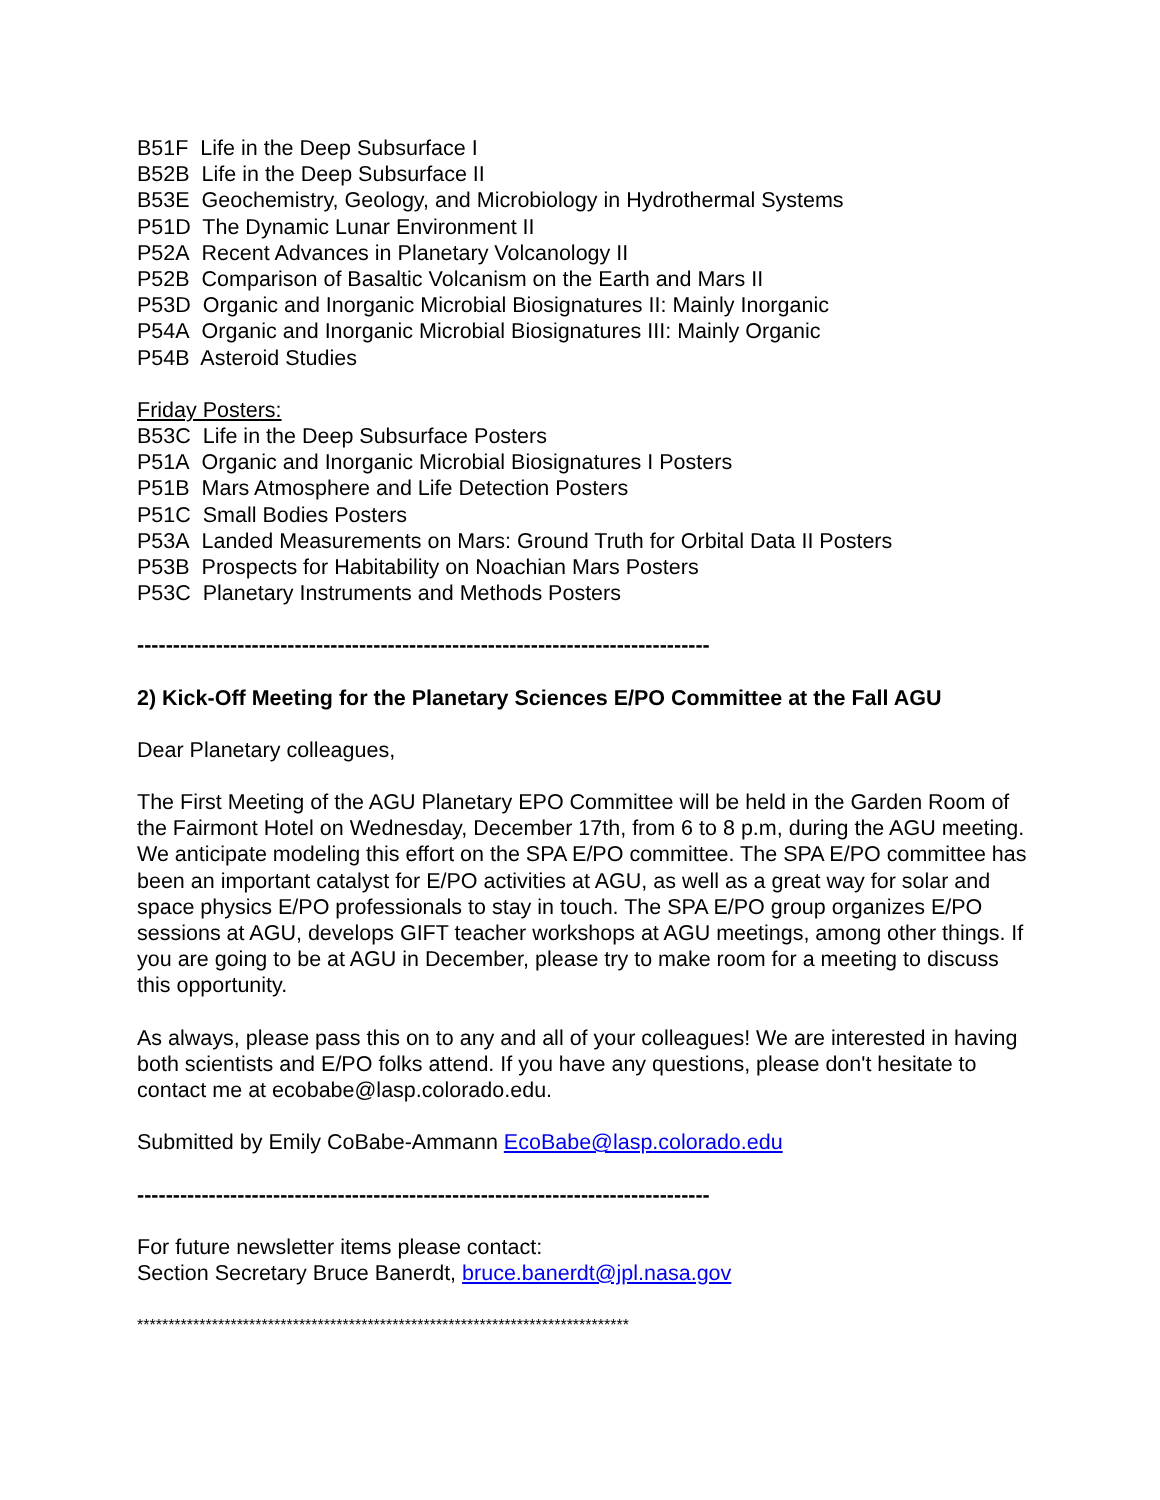B51F Life in the Deep Subsurface I
B52B Life in the Deep Subsurface II
B53E Geochemistry, Geology, and Microbiology in Hydrothermal Systems
P51D The Dynamic Lunar Environment II
P52A Recent Advances in Planetary Volcanology II
P52B Comparison of Basaltic Volcanism on the Earth and Mars II
P53D Organic and Inorganic Microbial Biosignatures II: Mainly Inorganic
P54A Organic and Inorganic Microbial Biosignatures III: Mainly Organic
P54B Asteroid Studies
Friday Posters:
B53C Life in the Deep Subsurface Posters
P51A Organic and Inorganic Microbial Biosignatures I Posters
P51B Mars Atmosphere and Life Detection Posters
P51C Small Bodies Posters
P53A Landed Measurements on Mars: Ground Truth for Orbital Data II Posters
P53B Prospects for Habitability on Noachian Mars Posters
P53C Planetary Instruments and Methods Posters
--------------------------------------------------------------------------------
2) Kick-Off Meeting for the Planetary Sciences E/PO Committee at the Fall AGU
Dear Planetary colleagues,
The First Meeting of the AGU Planetary EPO Committee will be held in the Garden Room of the Fairmont Hotel on Wednesday, December 17th, from 6 to 8 p.m, during the AGU meeting. We anticipate modeling this effort on the SPA E/PO committee. The SPA E/PO committee has been an important catalyst for E/PO activities at AGU, as well as a great way for solar and space physics E/PO professionals to stay in touch. The SPA E/PO group organizes E/PO sessions at AGU, develops GIFT teacher workshops at AGU meetings, among other things. If you are going to be at AGU in December, please try to make room for a meeting to discuss this opportunity.
As always, please pass this on to any and all of your colleagues! We are interested in having both scientists and E/PO folks attend. If you have any questions, please don't hesitate to contact me at ecobabe@lasp.colorado.edu.
Submitted by Emily CoBabe-Ammann EcoBabe@lasp.colorado.edu
--------------------------------------------------------------------------------
For future newsletter items please contact:
Section Secretary Bruce Banerdt, bruce.banerdt@jpl.nasa.gov
*******************************************************************************